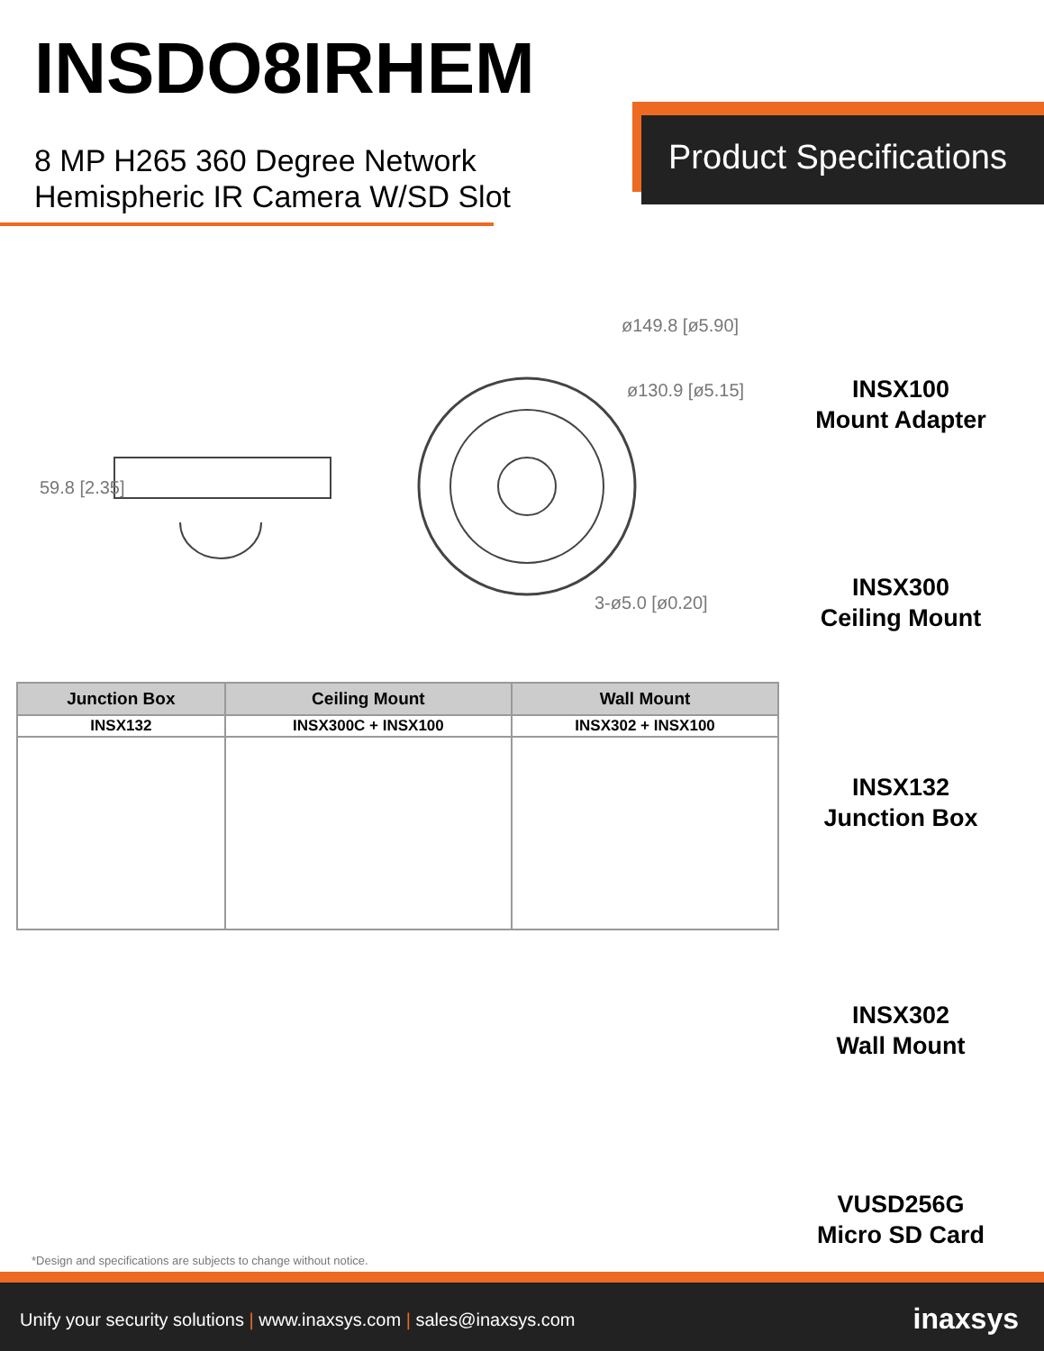INSDO8IRHEM
8 MP H265 360 Degree Network
Hemispheric IR Camera W/SD Slot
Product Specifications
ø149.8 [ø5.90]
ø130.9 [ø5.15]
3-ø5.0 [ø0.20]
59.8 [2.35]
| Junction Box | Ceiling Mount | Wall Mount |
| --- | --- | --- |
| INSX132 | INSX300C + INSX100 | INSX302 + INSX100 |
INSX100
Mount Adapter
INSX300
Ceiling Mount
INSX132
Junction Box
INSX302
Wall Mount
VUSD256G
Micro SD Card
*Design and specifications are subjects to change without notice.
Unify your security solutions | www.inaxsys.com | sales@inaxsys.com
inaxsys